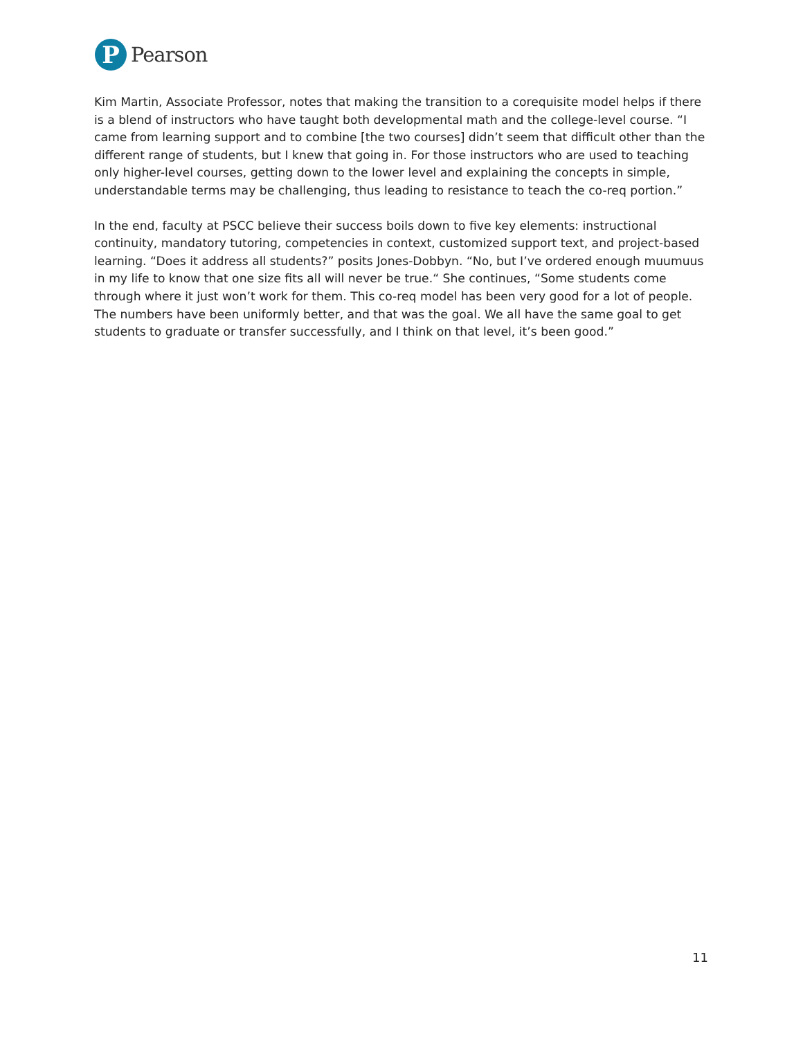P
Pearson
Kim Martin, Associate Professor, notes that making the transition to a corequisite model helps if there is a blend of instructors who have taught both developmental math and the college-level course. “I came from learning support and to combine [the two courses] didn’t seem that difficult other than the different range of students, but I knew that going in. For those instructors who are used to teaching only higher-level courses, getting down to the lower level and explaining the concepts in simple, understandable terms may be challenging, thus leading to resistance to teach the co-req portion.”
In the end, faculty at PSCC believe their success boils down to five key elements: instructional continuity, mandatory tutoring, competencies in context, customized support text, and project-based learning. “Does it address all students?” posits Jones-Dobbyn. “No, but I’ve ordered enough muumuus in my life to know that one size fits all will never be true.“ She continues, “Some students come through where it just won’t work for them. This co-req model has been very good for a lot of people. The numbers have been uniformly better, and that was the goal. We all have the same goal to get students to graduate or transfer successfully, and I think on that level, it’s been good.”
11